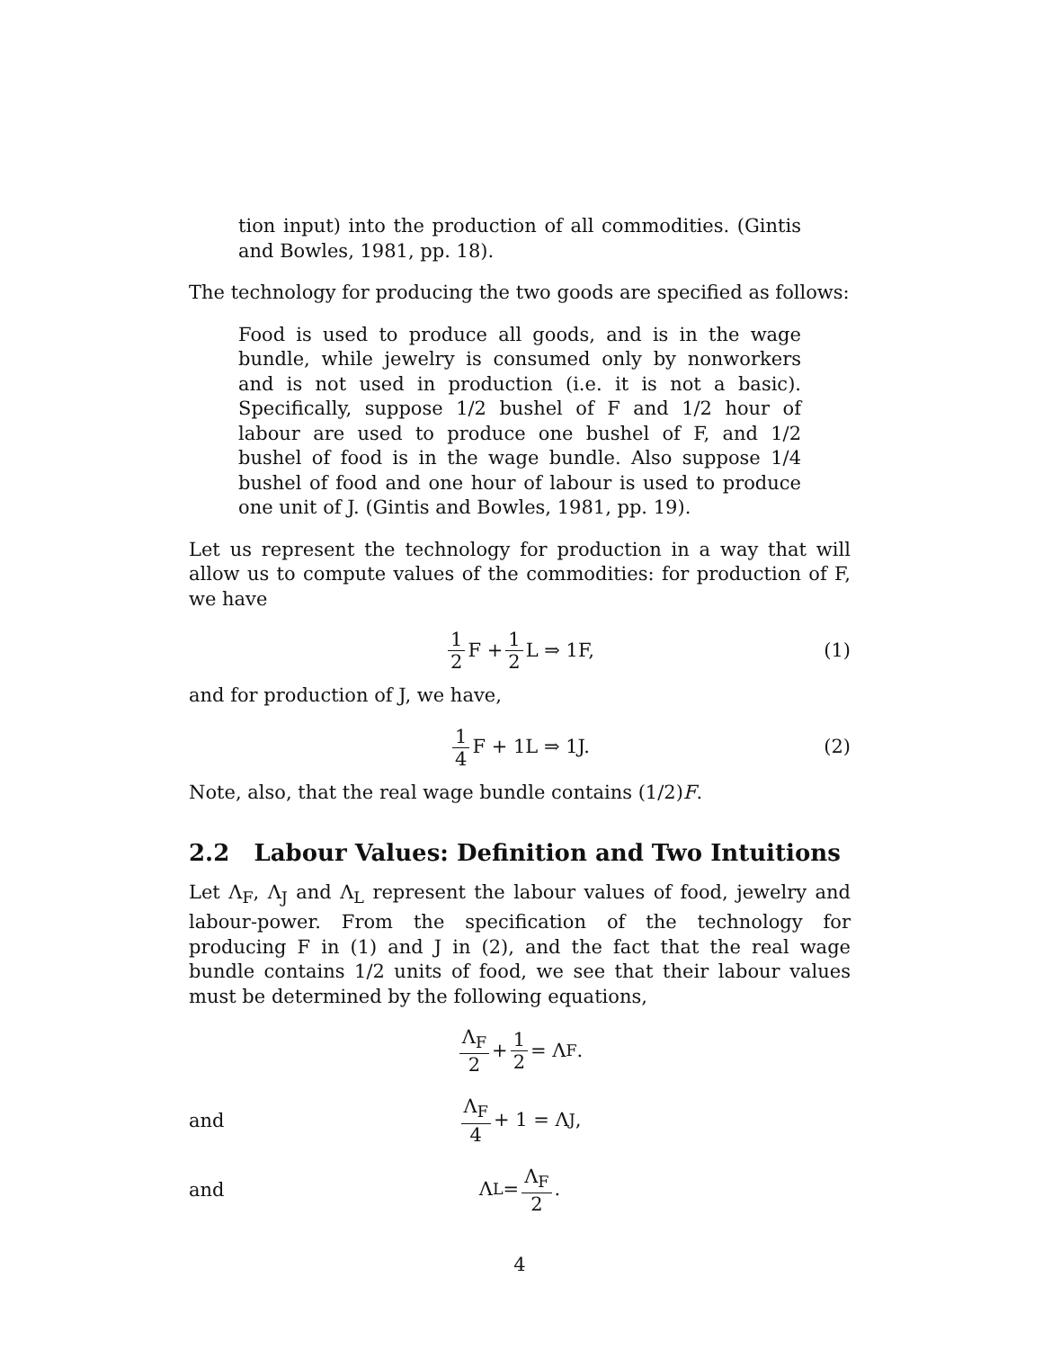tion input) into the production of all commodities. (Gintis and Bowles, 1981, pp. 18).
The technology for producing the two goods are specified as follows:
Food is used to produce all goods, and is in the wage bundle, while jewelry is consumed only by nonworkers and is not used in production (i.e. it is not a basic). Specifically, suppose 1/2 bushel of F and 1/2 hour of labour are used to produce one bushel of F, and 1/2 bushel of food is in the wage bundle. Also suppose 1/4 bushel of food and one hour of labour is used to produce one unit of J. (Gintis and Bowles, 1981, pp. 19).
Let us represent the technology for production in a way that will allow us to compute values of the commodities: for production of F, we have
1 2 F + 1 2 L ⇒ 1F, (1)
and for production of J, we have,
1 4 F + 1L ⇒ 1J. (2)
Note, also, that the real wage bundle contains (1/2)F.
2.2 Labour Values: Definition and Two Intuitions
Let Λ<sub>F</sub>, Λ<sub>J</sub> and Λ<sub>L</sub> represent the labour values of food, jewelry and labour-power. From the specification of the technology for producing F in (1) and J in (2), and the fact that the real wage bundle contains 1/2 units of food, we see that their labour values must be determined by the following equations,
Λ<sub>F</sub> 2 + 1 2 = Λ<sub>F</sub>.
and
Λ<sub>F</sub> 4 + 1 = Λ<sub>J</sub>,
and
Λ<sub>L</sub> = Λ<sub>F</sub> 2.
4